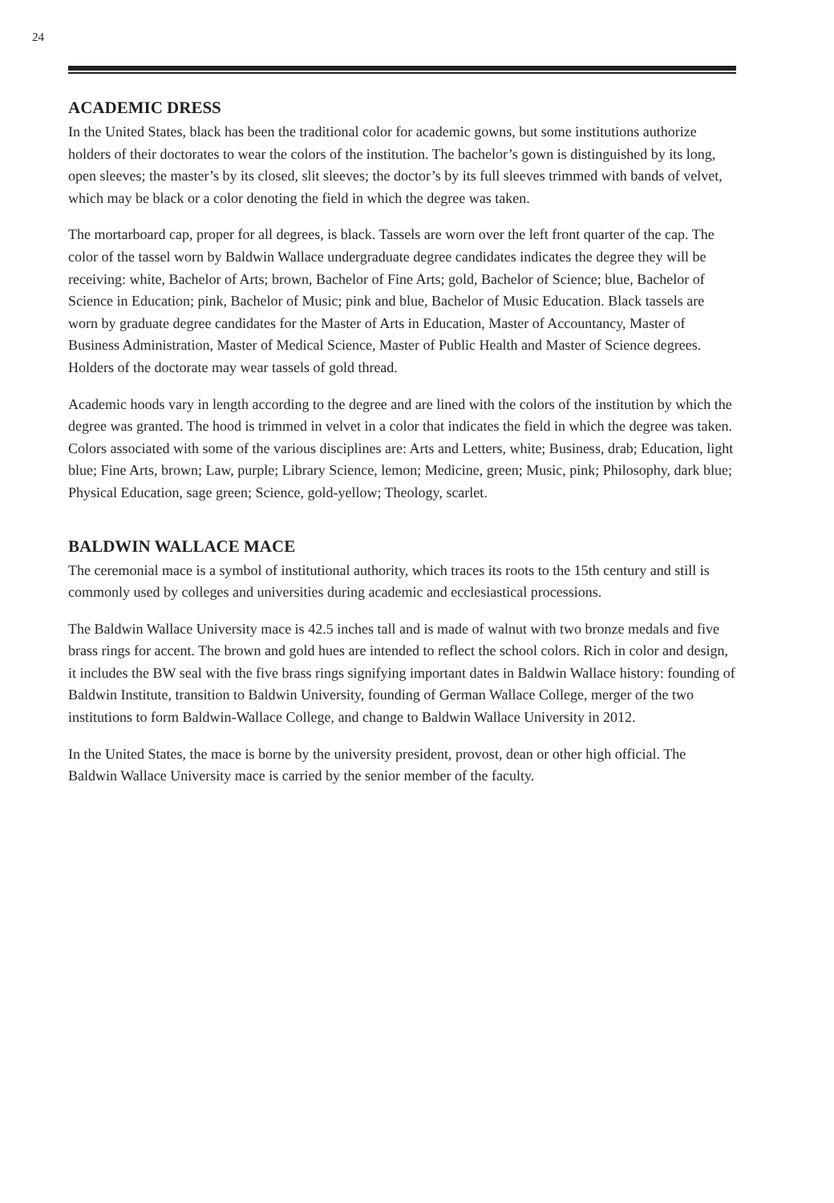24
ACADEMIC DRESS
In the United States, black has been the traditional color for academic gowns, but some institutions authorize holders of their doctorates to wear the colors of the institution. The bachelor’s gown is distinguished by its long, open sleeves; the master’s by its closed, slit sleeves; the doctor’s by its full sleeves trimmed with bands of velvet, which may be black or a color denoting the field in which the degree was taken.
The mortarboard cap, proper for all degrees, is black. Tassels are worn over the left front quarter of the cap. The color of the tassel worn by Baldwin Wallace undergraduate degree candidates indicates the degree they will be receiving: white, Bachelor of Arts; brown, Bachelor of Fine Arts; gold, Bachelor of Science; blue, Bachelor of Science in Education; pink, Bachelor of Music; pink and blue, Bachelor of Music Education. Black tassels are worn by graduate degree candidates for the Master of Arts in Education, Master of Accountancy, Master of Business Administration, Master of Medical Science, Master of Public Health and Master of Science degrees. Holders of the doctorate may wear tassels of gold thread.
Academic hoods vary in length according to the degree and are lined with the colors of the institution by which the degree was granted. The hood is trimmed in velvet in a color that indicates the field in which the degree was taken. Colors associated with some of the various disciplines are: Arts and Letters, white; Business, drab; Education, light blue; Fine Arts, brown; Law, purple; Library Science, lemon; Medicine, green; Music, pink; Philosophy, dark blue; Physical Education, sage green; Science, gold-yellow; Theology, scarlet.
BALDWIN WALLACE MACE
The ceremonial mace is a symbol of institutional authority, which traces its roots to the 15th century and still is commonly used by colleges and universities during academic and ecclesiastical processions.
The Baldwin Wallace University mace is 42.5 inches tall and is made of walnut with two bronze medals and five brass rings for accent. The brown and gold hues are intended to reflect the school colors. Rich in color and design, it includes the BW seal with the five brass rings signifying important dates in Baldwin Wallace history: founding of Baldwin Institute, transition to Baldwin University, founding of German Wallace College, merger of the two institutions to form Baldwin-Wallace College, and change to Baldwin Wallace University in 2012.
In the United States, the mace is borne by the university president, provost, dean or other high official. The Baldwin Wallace University mace is carried by the senior member of the faculty.